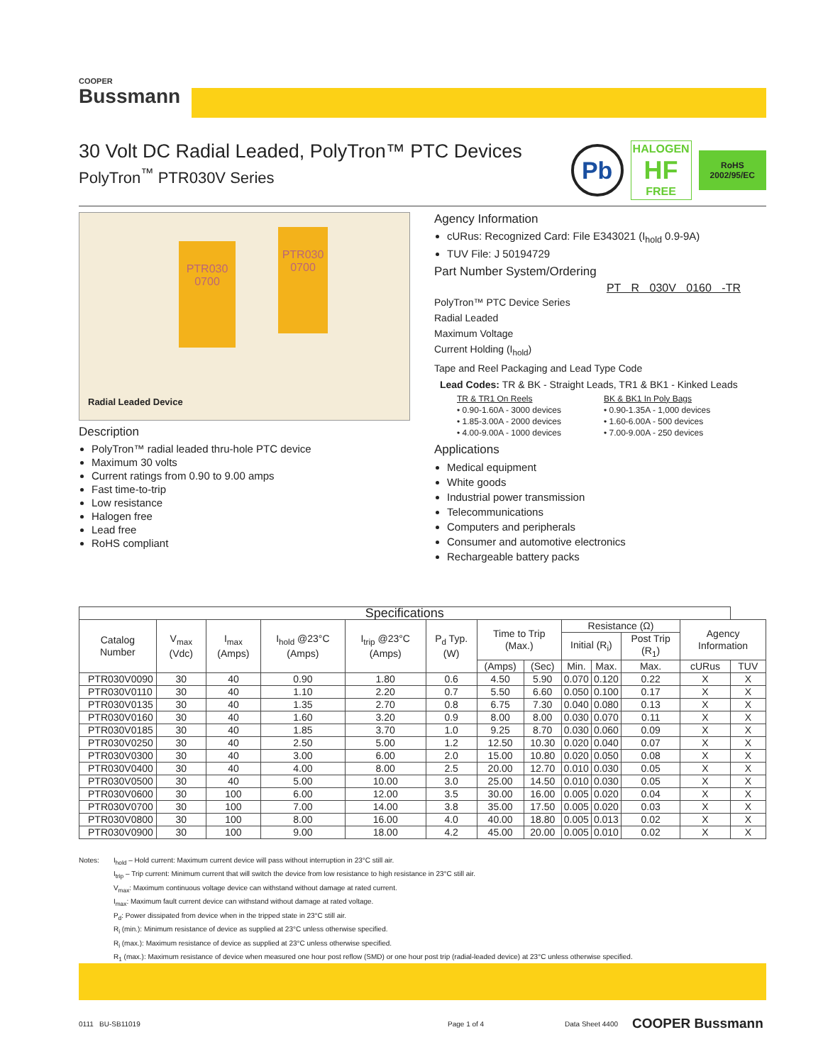COOPER
Bussmann
Pb
HALOGEN
HF
FREE
RoHS
2002/95/EC
30 Volt DC Radial Leaded, PolyTron™ PTC Devices
PolyTron<sup>™</sup> PTR030V Series
PTR030 0700
PTR030 0700
Radial Leaded Device
Description
PolyTron™ radial leaded thru-hole PTC device
Maximum 30 volts
Current ratings from 0.90 to 9.00 amps
Fast time-to-trip
Low resistance
Halogen free
Lead free
RoHS compliant
Agency Information
cURus: Recognized Card: File E343021 (I<sub>hold</sub> 0.9-9A)
TUV File: J 50194729
Part Number System/Ordering
PT R 030V 0160 -TR
PolyTron™ PTC Device Series
Radial Leaded
Maximum Voltage
Current Holding (I<sub>hold</sub>)
Tape and Reel Packaging and Lead Type Code
Lead Codes: TR & BK - Straight Leads, TR1 & BK1 - Kinked Leads
TR & TR1 On Reels
• 0.90-1.60A - 3000 devices
• 1.85-3.00A - 2000 devices
• 4.00-9.00A - 1000 devices
BK & BK1 In Poly Bags
• 0.90-1.35A - 1,000 devices
• 1.60-6.00A - 500 devices
• 7.00-9.00A - 250 devices
Applications
Medical equipment
White goods
Industrial power transmission
Telecommunications
Computers and peripherals
Consumer and automotive electronics
Rechargeable battery packs
| Specifications | | | | | | | | | | | | |
| --- | --- | --- | --- | --- | --- | --- | --- | --- | --- | --- | --- | --- |
| Catalog Number | V<sub>max</sub> (Vdc) | I<sub>max</sub> (Amps) | I<sub>hold</sub> @23°C (Amps) | I<sub>trip</sub> @23°C (Amps) | P<sub>d</sub> Typ. (W) | Time to Trip (Max.) | | Resistance (Ω) | | | Agency Information | |
| | | | | | | | | Initial (R<sub>i</sub>) | | Post Trip (R<sub>1</sub>) | | |
| | | | | | | (Amps) | (Sec) | Min. | Max. | Max. | cURus | TUV |
| PTR030V0090 | 30 | 40 | 0.90 | 1.80 | 0.6 | 4.50 | 5.90 | 0.070 | 0.120 | 0.22 | X | X |
| PTR030V0110 | 30 | 40 | 1.10 | 2.20 | 0.7 | 5.50 | 6.60 | 0.050 | 0.100 | 0.17 | X | X |
| PTR030V0135 | 30 | 40 | 1.35 | 2.70 | 0.8 | 6.75 | 7.30 | 0.040 | 0.080 | 0.13 | X | X |
| PTR030V0160 | 30 | 40 | 1.60 | 3.20 | 0.9 | 8.00 | 8.00 | 0.030 | 0.070 | 0.11 | X | X |
| PTR030V0185 | 30 | 40 | 1.85 | 3.70 | 1.0 | 9.25 | 8.70 | 0.030 | 0.060 | 0.09 | X | X |
| PTR030V0250 | 30 | 40 | 2.50 | 5.00 | 1.2 | 12.50 | 10.30 | 0.020 | 0.040 | 0.07 | X | X |
| PTR030V0300 | 30 | 40 | 3.00 | 6.00 | 2.0 | 15.00 | 10.80 | 0.020 | 0.050 | 0.08 | X | X |
| PTR030V0400 | 30 | 40 | 4.00 | 8.00 | 2.5 | 20.00 | 12.70 | 0.010 | 0.030 | 0.05 | X | X |
| PTR030V0500 | 30 | 40 | 5.00 | 10.00 | 3.0 | 25.00 | 14.50 | 0.010 | 0.030 | 0.05 | X | X |
| PTR030V0600 | 30 | 100 | 6.00 | 12.00 | 3.5 | 30.00 | 16.00 | 0.005 | 0.020 | 0.04 | X | X |
| PTR030V0700 | 30 | 100 | 7.00 | 14.00 | 3.8 | 35.00 | 17.50 | 0.005 | 0.020 | 0.03 | X | X |
| PTR030V0800 | 30 | 100 | 8.00 | 16.00 | 4.0 | 40.00 | 18.80 | 0.005 | 0.013 | 0.02 | X | X |
| PTR030V0900 | 30 | 100 | 9.00 | 18.00 | 4.2 | 45.00 | 20.00 | 0.005 | 0.010 | 0.02 | X | X |
Notes: I<sub>hold</sub> – Hold current: Maximum current device will pass without interruption in 23°C still air.
I<sub>trip</sub> – Trip current: Minimum current that will switch the device from low resistance to high resistance in 23°C still air.
V<sub>max</sub>: Maximum continuous voltage device can withstand without damage at rated current.
I<sub>max</sub>: Maximum fault current device can withstand without damage at rated voltage.
P<sub>d</sub>: Power dissipated from device when in the tripped state in 23°C still air.
R<sub>i</sub> (min.): Minimum resistance of device as supplied at 23°C unless otherwise specified.
R<sub>i</sub> (max.): Maximum resistance of device as supplied at 23°C unless otherwise specified.
R<sub>1</sub> (max.): Maximum resistance of device when measured one hour post reflow (SMD) or one hour post trip (radial-leaded device) at 23°C unless otherwise specified.
0111 BU-SB11019 Page 1 of 4 Data Sheet 4400 COOPER Bussmann